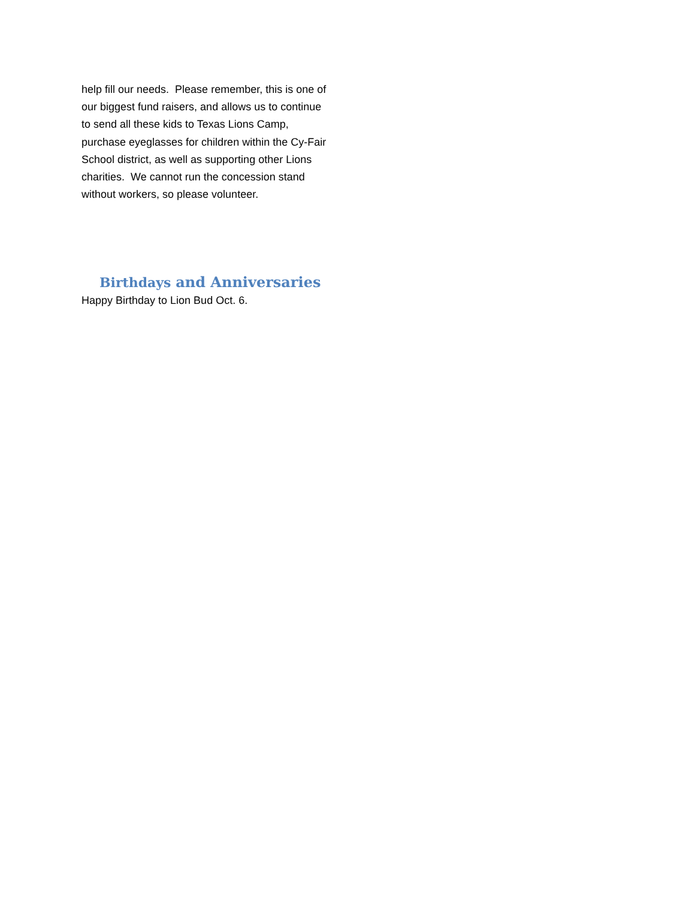help fill our needs. Please remember, this is one of our biggest fund raisers, and allows us to continue to send all these kids to Texas Lions Camp, purchase eyeglasses for children within the Cy-Fair School district, as well as supporting other Lions charities. We cannot run the concession stand without workers, so please volunteer.
Birthdays and Anniversaries
Happy Birthday to Lion Bud Oct. 6.